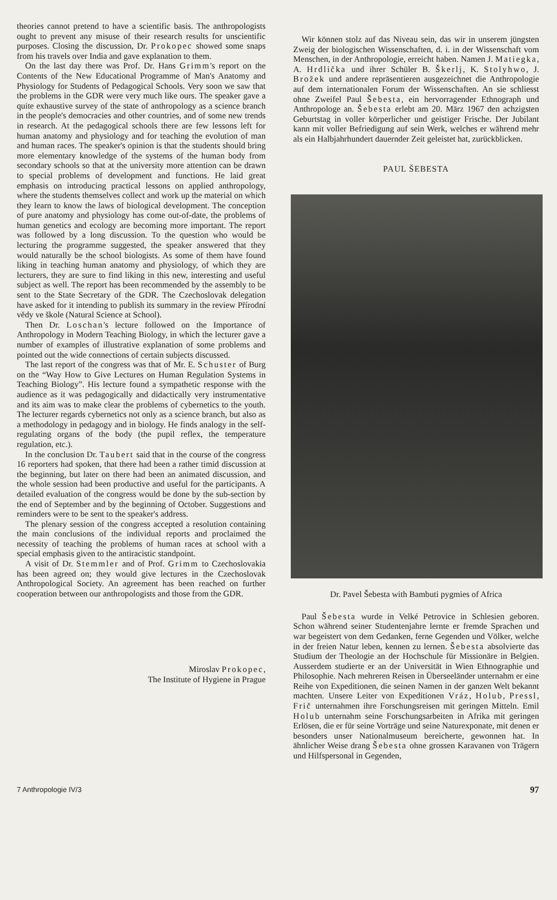theories cannot pretend to have a scientific basis. The anthropologists ought to prevent any misuse of their research results for unscientific purposes. Closing the discussion, Dr. Prokopec showed some snaps from his travels over India and gave explanation to them.
On the last day there was Prof. Dr. Hans Grimm's report on the Contents of the New Educational Programme of Man's Anatomy and Physiology for Students of Pedagogical Schools. Very soon we saw that the problems in the GDR were very much like ours. The speaker gave a quite exhaustive survey of the state of anthropology as a science branch in the people's democracies and other countries, and of some new trends in research. At the pedagogical schools there are few lessons left for human anatomy and physiology and for teaching the evolution of man and human races. The speaker's opinion is that the students should bring more elementary knowledge of the systems of the human body from secondary schools so that at the university more attention can be drawn to special problems of development and functions. He laid great emphasis on introducing practical lessons on applied anthropology, where the students themselves collect and work up the material on which they learn to know the laws of biological development. The conception of pure anatomy and physiology has come out-of-date, the problems of human genetics and ecology are becoming more important. The report was followed by a long discussion. To the question who would be lecturing the programme suggested, the speaker answered that they would naturally be the school biologists. As some of them have found liking in teaching human anatomy and physiology, of which they are lecturers, they are sure to find liking in this new, interesting and useful subject as well. The report has been recommended by the assembly to be sent to the State Secretary of the GDR. The Czechoslovak delegation have asked for it intending to publish its summary in the review Přírodní vědy ve škole (Natural Science at School).
Then Dr. Loschan's lecture followed on the Importance of Anthropology in Modern Teaching Biology, in which the lecturer gave a number of examples of illustrative explanation of some problems and pointed out the wide connections of certain subjects discussed.
The last report of the congress was that of Mr. E. Schuster of Burg on the “Way How to Give Lectures on Human Regulation Systems in Teaching Biology”. His lecture found a sympathetic response with the audience as it was pedagogically and didactically very instrumentative and its aim was to make clear the problems of cybernetics to the youth. The lecturer regards cybernetics not only as a science branch, but also as a methodology in pedagogy and in biology. He finds analogy in the self-regulating organs of the body (the pupil reflex, the temperature regulation, etc.).
In the conclusion Dr. Taubert said that in the course of the congress 16 reporters had spoken, that there had been a rather timid discussion at the beginning, but later on there had been an animated discussion, and the whole session had been productive and useful for the participants. A detailed evaluation of the congress would be done by the sub-section by the end of September and by the beginning of October. Suggestions and reminders were to be sent to the speaker's address.
The plenary session of the congress accepted a resolution containing the main conclusions of the individual reports and proclaimed the necessity of teaching the problems of human races at school with a special emphasis given to the antiracistic standpoint.
A visit of Dr. Stemmler and of Prof. Grimm to Czechoslovakia has been agreed on; they would give lectures in the Czechoslovak Anthropological Society. An agreement has been reached on further cooperation between our anthropologists and those from the GDR.
Miroslav Prokopec,
The Institute of Hygiene in Prague
Wir können stolz auf das Niveau sein, das wir in unserem jüngsten Zweig der biologischen Wissenschaften, d. i. in der Wissenschaft vom Menschen, in der Anthropologie, erreicht haben. Namen J. Matiegka, A. Hrdlička und ihrer Schüler B. Škerlj, K. Stolyhwo, J. Brožek und andere repräsentieren ausgezeichnet die Anthropologie auf dem internationalen Forum der Wissenschaften. An sie schliesst ohne Zweifel Paul Šebesta, ein hervorragender Ethnograph und Anthropologe an. Šebesta erlebt am 20. März 1967 den achzigsten Geburtstag in voller körperlicher und geistiger Frische. Der Jubilant kann mit voller Befriedigung auf sein Werk, welches er während mehr als ein Halbjahrhundert dauernder Zeit geleistet hat, zurückblicken.
PAUL ŠEBESTA
Dr. Pavel Šebesta with Bambuti pygmies of Africa
Paul Šebesta wurde in Velké Petrovice in Schlesien geboren. Schon während seiner Studentenjahre lernte er fremde Sprachen und war begeistert von dem Gedanken, ferne Gegenden und Völker, welche in der freien Natur leben, kennen zu lernen. Šebesta absolvierte das Studium der Theologie an der Hochschule für Missionäre in Belgien. Ausserdem studierte er an der Universität in Wien Ethnographie und Philosophie. Nach mehreren Reisen in Überseeländer unternahm er eine Reihe von Expeditionen, die seinen Namen in der ganzen Welt bekannt machten. Unsere Leiter von Expeditionen Vráz, Holub, Pressl, Frič unternahmen ihre Forschungsreisen mit geringen Mitteln. Emil Holub unternahm seine Forschungsarbeiten in Afrika mit geringen Erlösen, die er für seine Vorträge und seine Naturexponate, mit denen er besonders unser Nationalmuseum bereicherte, gewonnen hat. In ähnlicher Weise drang Šebesta ohne grossen Karavanen von Trägern und Hilfspersonal in Gegenden,
7 Anthropologie IV/3 97